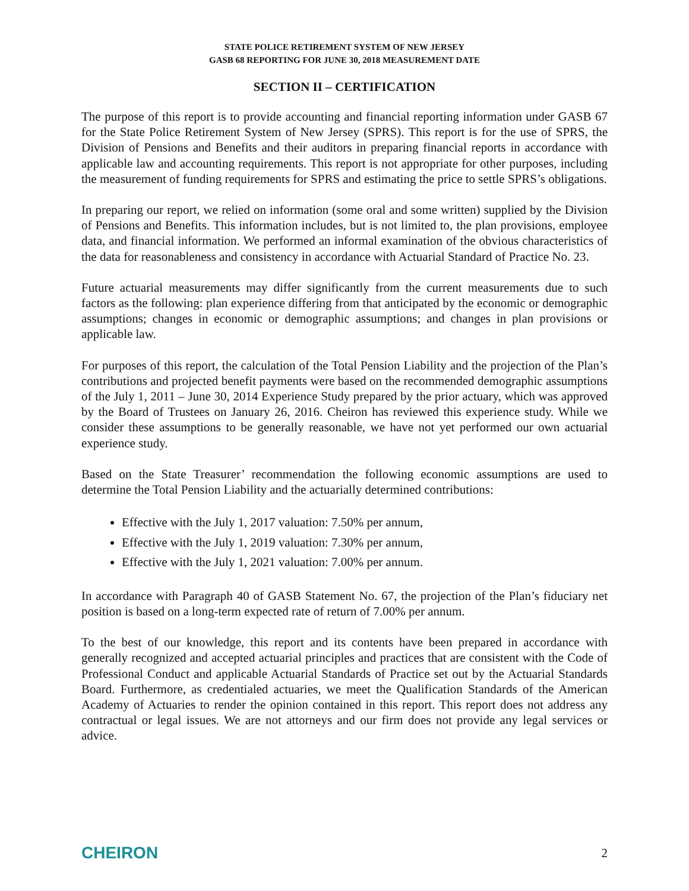STATE POLICE RETIREMENT SYSTEM OF NEW JERSEY
GASB 68 REPORTING FOR JUNE 30, 2018 MEASUREMENT DATE
SECTION II – CERTIFICATION
The purpose of this report is to provide accounting and financial reporting information under GASB 67 for the State Police Retirement System of New Jersey (SPRS). This report is for the use of SPRS, the Division of Pensions and Benefits and their auditors in preparing financial reports in accordance with applicable law and accounting requirements. This report is not appropriate for other purposes, including the measurement of funding requirements for SPRS and estimating the price to settle SPRS’s obligations.
In preparing our report, we relied on information (some oral and some written) supplied by the Division of Pensions and Benefits. This information includes, but is not limited to, the plan provisions, employee data, and financial information. We performed an informal examination of the obvious characteristics of the data for reasonableness and consistency in accordance with Actuarial Standard of Practice No. 23.
Future actuarial measurements may differ significantly from the current measurements due to such factors as the following: plan experience differing from that anticipated by the economic or demographic assumptions; changes in economic or demographic assumptions; and changes in plan provisions or applicable law.
For purposes of this report, the calculation of the Total Pension Liability and the projection of the Plan’s contributions and projected benefit payments were based on the recommended demographic assumptions of the July 1, 2011 – June 30, 2014 Experience Study prepared by the prior actuary, which was approved by the Board of Trustees on January 26, 2016. Cheiron has reviewed this experience study. While we consider these assumptions to be generally reasonable, we have not yet performed our own actuarial experience study.
Based on the State Treasurer’ recommendation the following economic assumptions are used to determine the Total Pension Liability and the actuarially determined contributions:
Effective with the July 1, 2017 valuation: 7.50% per annum,
Effective with the July 1, 2019 valuation: 7.30% per annum,
Effective with the July 1, 2021 valuation: 7.00% per annum.
In accordance with Paragraph 40 of GASB Statement No. 67, the projection of the Plan’s fiduciary net position is based on a long-term expected rate of return of 7.00% per annum.
To the best of our knowledge, this report and its contents have been prepared in accordance with generally recognized and accepted actuarial principles and practices that are consistent with the Code of Professional Conduct and applicable Actuarial Standards of Practice set out by the Actuarial Standards Board. Furthermore, as credentialed actuaries, we meet the Qualification Standards of the American Academy of Actuaries to render the opinion contained in this report. This report does not address any contractual or legal issues. We are not attorneys and our firm does not provide any legal services or advice.
CHEIRON 2